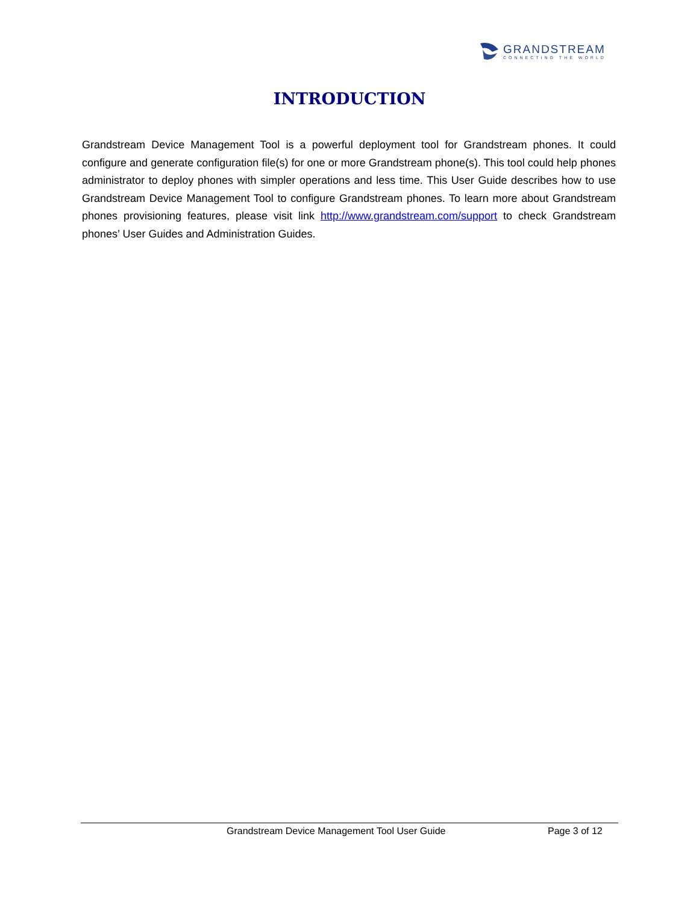GRANDSTREAM
CONNECTING THE WORLD
INTRODUCTION
Grandstream Device Management Tool is a powerful deployment tool for Grandstream phones. It could configure and generate configuration file(s) for one or more Grandstream phone(s). This tool could help phones administrator to deploy phones with simpler operations and less time. This User Guide describes how to use Grandstream Device Management Tool to configure Grandstream phones. To learn more about Grandstream phones provisioning features, please visit link http://www.grandstream.com/support to check Grandstream phones’ User Guides and Administration Guides.
Grandstream Device Management Tool User Guide Page 3 of 12